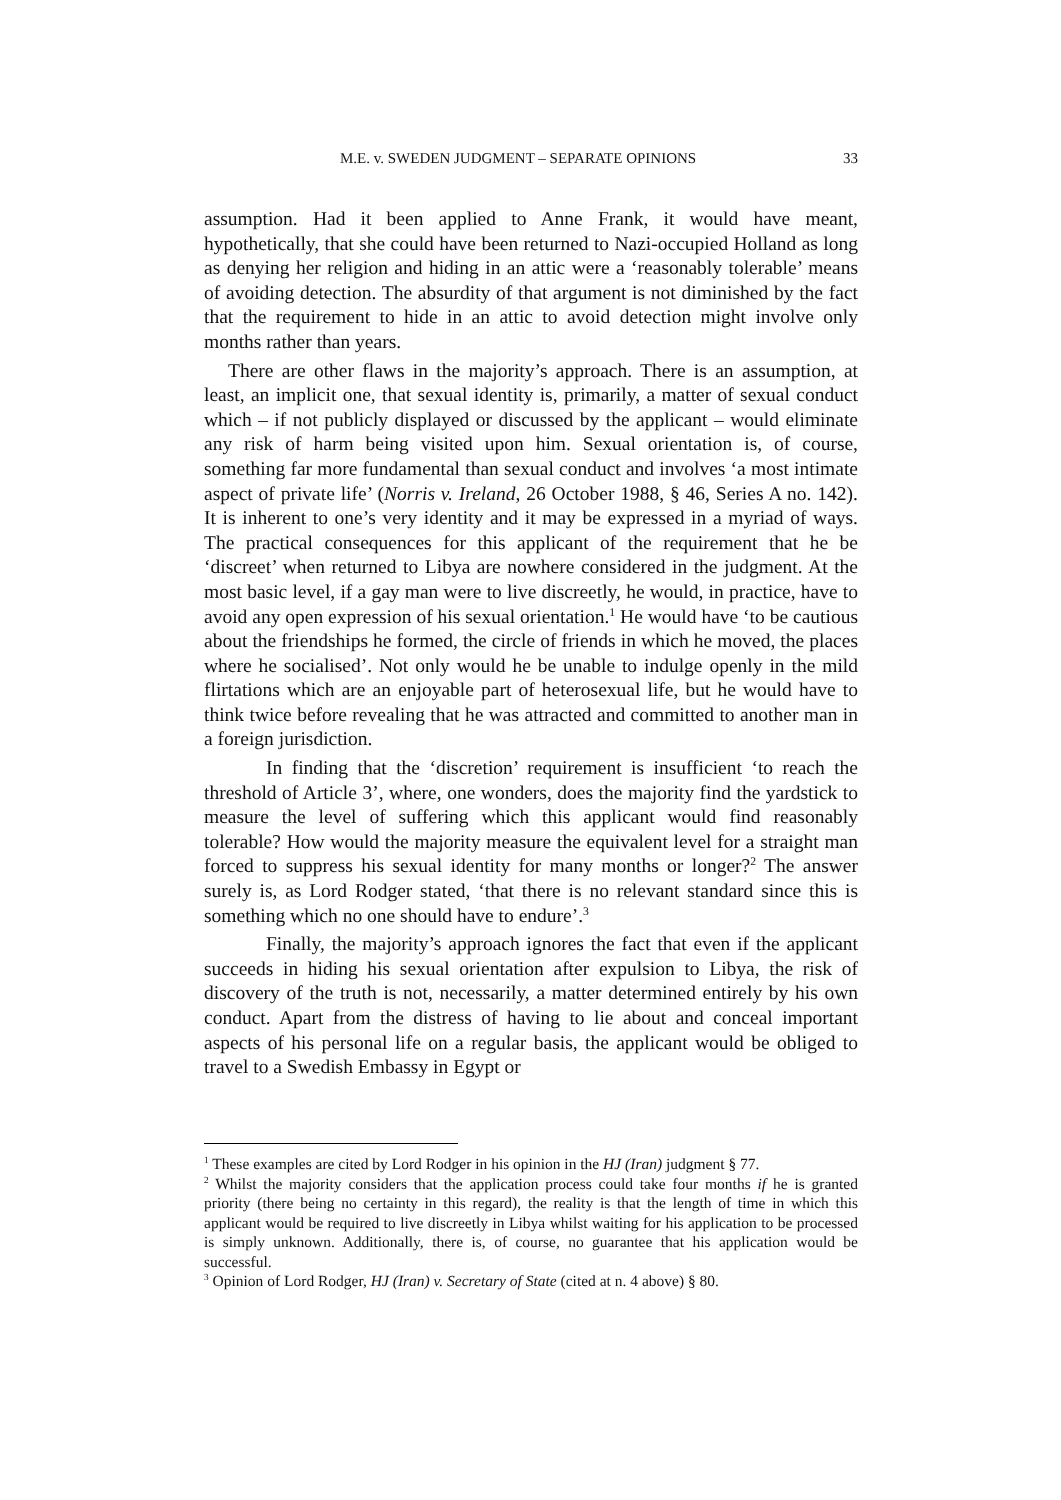M.E. v. SWEDEN JUDGMENT – SEPARATE OPINIONS 33
assumption. Had it been applied to Anne Frank, it would have meant, hypothetically, that she could have been returned to Nazi-occupied Holland as long as denying her religion and hiding in an attic were a ‘reasonably tolerable’ means of avoiding detection. The absurdity of that argument is not diminished by the fact that the requirement to hide in an attic to avoid detection might involve only months rather than years.
There are other flaws in the majority’s approach. There is an assumption, at least, an implicit one, that sexual identity is, primarily, a matter of sexual conduct which – if not publicly displayed or discussed by the applicant – would eliminate any risk of harm being visited upon him. Sexual orientation is, of course, something far more fundamental than sexual conduct and involves ‘a most intimate aspect of private life’ (Norris v. Ireland, 26 October 1988, § 46, Series A no. 142). It is inherent to one’s very identity and it may be expressed in a myriad of ways. The practical consequences for this applicant of the requirement that he be ‘discreet’ when returned to Libya are nowhere considered in the judgment. At the most basic level, if a gay man were to live discreetly, he would, in practice, have to avoid any open expression of his sexual orientation.<sup>1</sup> He would have ‘to be cautious about the friendships he formed, the circle of friends in which he moved, the places where he socialised’. Not only would he be unable to indulge openly in the mild flirtations which are an enjoyable part of heterosexual life, but he would have to think twice before revealing that he was attracted and committed to another man in a foreign jurisdiction.
In finding that the ‘discretion’ requirement is insufficient ‘to reach the threshold of Article 3’, where, one wonders, does the majority find the yardstick to measure the level of suffering which this applicant would find reasonably tolerable? How would the majority measure the equivalent level for a straight man forced to suppress his sexual identity for many months or longer?<sup>2</sup> The answer surely is, as Lord Rodger stated, ‘that there is no relevant standard since this is something which no one should have to endure’.<sup>3</sup>
Finally, the majority’s approach ignores the fact that even if the applicant succeeds in hiding his sexual orientation after expulsion to Libya, the risk of discovery of the truth is not, necessarily, a matter determined entirely by his own conduct. Apart from the distress of having to lie about and conceal important aspects of his personal life on a regular basis, the applicant would be obliged to travel to a Swedish Embassy in Egypt or
<sup>1</sup> These examples are cited by Lord Rodger in his opinion in the HJ (Iran) judgment § 77.
<sup>2</sup> Whilst the majority considers that the application process could take four months if he is granted priority (there being no certainty in this regard), the reality is that the length of time in which this applicant would be required to live discreetly in Libya whilst waiting for his application to be processed is simply unknown. Additionally, there is, of course, no guarantee that his application would be successful.
<sup>3</sup> Opinion of Lord Rodger, HJ (Iran) v. Secretary of State (cited at n. 4 above) § 80.